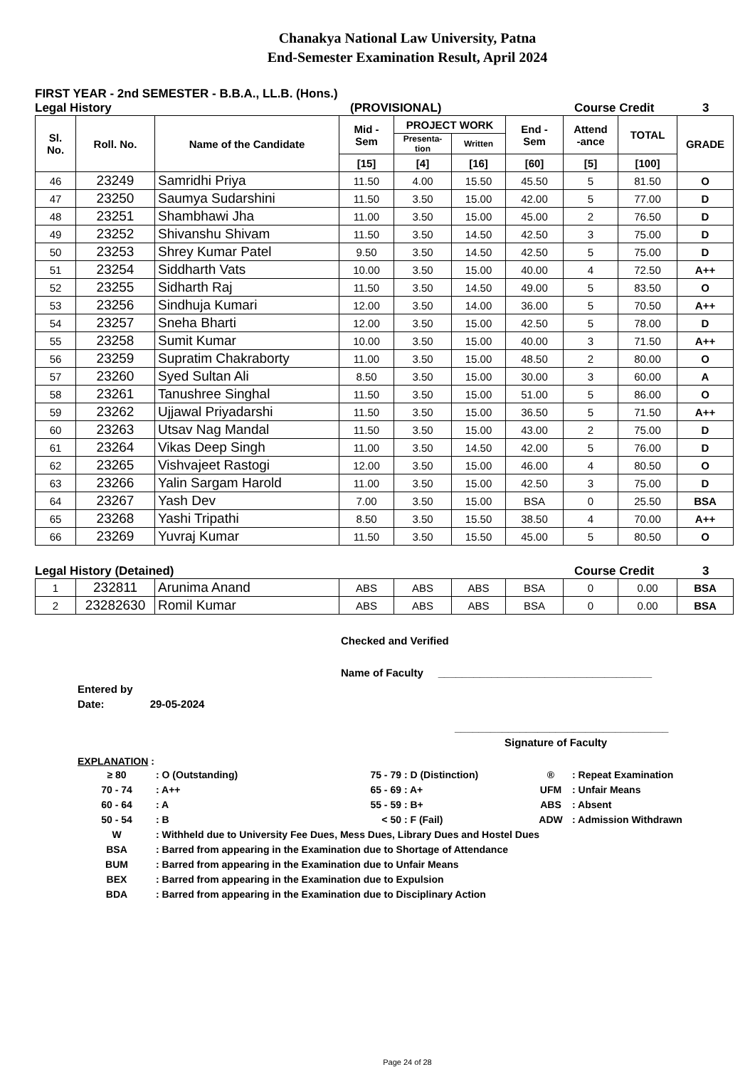Chanakya National Law University, Patna
End-Semester Examination Result, April 2024
FIRST YEAR - 2nd SEMESTER - B.B.A., LL.B. (Hons.)
Legal History (PROVISIONAL) Course Credit 3
| Sl. No. | Roll. No. | Name of the Candidate | Mid - Sem | PROJECT WORK | | End - Sem | Attend -ance | TOTAL | GRADE |
| --- | --- | --- | --- | --- | --- | --- | --- | --- | --- |
| | | | | Presenta- tion | Written | | | | |
| | | | [15] | [4] | [16] | [60] | [5] | [100] | |
| 46 | 23249 | Samridhi Priya | 11.50 | 4.00 | 15.50 | 45.50 | 5 | 81.50 | O |
| 47 | 23250 | Saumya Sudarshini | 11.50 | 3.50 | 15.00 | 42.00 | 5 | 77.00 | D |
| 48 | 23251 | Shambhawi Jha | 11.00 | 3.50 | 15.00 | 45.00 | 2 | 76.50 | D |
| 49 | 23252 | Shivanshu Shivam | 11.50 | 3.50 | 14.50 | 42.50 | 3 | 75.00 | D |
| 50 | 23253 | Shrey Kumar Patel | 9.50 | 3.50 | 14.50 | 42.50 | 5 | 75.00 | D |
| 51 | 23254 | Siddharth Vats | 10.00 | 3.50 | 15.00 | 40.00 | 4 | 72.50 | A++ |
| 52 | 23255 | Sidharth Raj | 11.50 | 3.50 | 14.50 | 49.00 | 5 | 83.50 | O |
| 53 | 23256 | Sindhuja Kumari | 12.00 | 3.50 | 14.00 | 36.00 | 5 | 70.50 | A++ |
| 54 | 23257 | Sneha Bharti | 12.00 | 3.50 | 15.00 | 42.50 | 5 | 78.00 | D |
| 55 | 23258 | Sumit Kumar | 10.00 | 3.50 | 15.00 | 40.00 | 3 | 71.50 | A++ |
| 56 | 23259 | Supratim Chakraborty | 11.00 | 3.50 | 15.00 | 48.50 | 2 | 80.00 | O |
| 57 | 23260 | Syed Sultan Ali | 8.50 | 3.50 | 15.00 | 30.00 | 3 | 60.00 | A |
| 58 | 23261 | Tanushree Singhal | 11.50 | 3.50 | 15.00 | 51.00 | 5 | 86.00 | O |
| 59 | 23262 | Ujjawal Priyadarshi | 11.50 | 3.50 | 15.00 | 36.50 | 5 | 71.50 | A++ |
| 60 | 23263 | Utsav Nag Mandal | 11.50 | 3.50 | 15.00 | 43.00 | 2 | 75.00 | D |
| 61 | 23264 | Vikas Deep Singh | 11.00 | 3.50 | 14.50 | 42.00 | 5 | 76.00 | D |
| 62 | 23265 | Vishvajeet Rastogi | 12.00 | 3.50 | 15.00 | 46.00 | 4 | 80.50 | O |
| 63 | 23266 | Yalin Sargam Harold | 11.00 | 3.50 | 15.00 | 42.50 | 3 | 75.00 | D |
| 64 | 23267 | Yash Dev | 7.00 | 3.50 | 15.00 | BSA | 0 | 25.50 | BSA |
| 65 | 23268 | Yashi Tripathi | 8.50 | 3.50 | 15.50 | 38.50 | 4 | 70.00 | A++ |
| 66 | 23269 | Yuvraj Kumar | 11.50 | 3.50 | 15.50 | 45.00 | 5 | 80.50 | O |
Legal History (Detained) Course Credit 3
| 1 | 232811 | Arunima Anand | ABS | ABS | ABS | BSA | 0 | 0.00 | BSA |
| 2 | 23282630 | Romil Kumar | ABS | ABS | ABS | BSA | 0 | 0.00 | BSA |
Checked and Verified
Name of Faculty ____________________________________
Entered by
Date: 29-05-2024
____________________________________
Signature of Faculty
EXPLANATION :
| ≥ 80 | : O (Outstanding) | 75 - 79 | : D (Distinction) | ® | : Repeat Examination |
| 70 - 74 | : A++ | 65 - 69 | : A+ | UFM | : Unfair Means |
| 60 - 64 | : A | 55 - 59 | : B+ | ABS | : Absent |
| 50 - 54 | : B | < 50 | : F (Fail) | ADW | : Admission Withdrawn |
| W | : Withheld due to University Fee Dues, Mess Dues, Library Dues and Hostel Dues | | | | |
| BSA | : Barred from appearing in the Examination due to Shortage of Attendance | | | | |
| BUM | : Barred from appearing in the Examination due to Unfair Means | | | | |
| BEX | : Barred from appearing in the Examination due to Expulsion | | | | |
| BDA | : Barred from appearing in the Examination due to Disciplinary Action | | | | |
Page 24 of 28